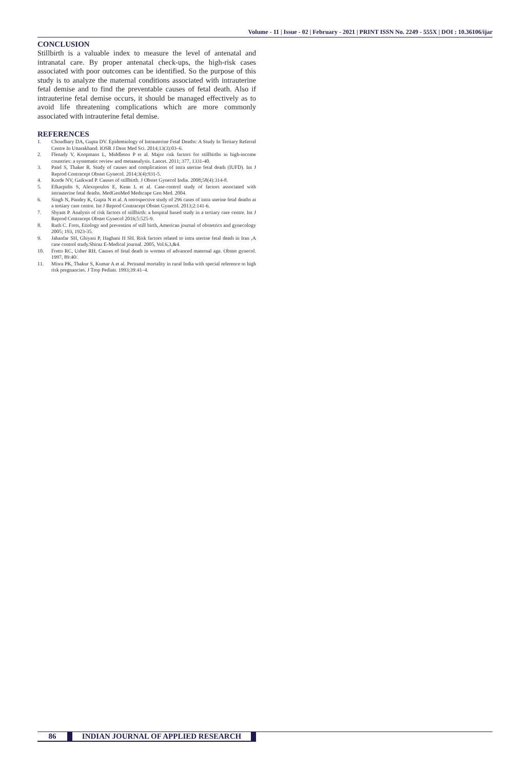Volume - 11 | Issue - 02 | February - 2021 | PRINT ISSN No. 2249 - 555X | DOI : 10.36106/ijar
CONCLUSION
Stillbirth is a valuable index to measure the level of antenatal and intranatal care. By proper antenatal check-ups, the high-risk cases associated with poor outcomes can be identified. So the purpose of this study is to analyze the maternal conditions associated with intrauterine fetal demise and to find the preventable causes of fetal death. Also if intrauterine fetal demise occurs, it should be managed effectively as to avoid life threatening complications which are more commonly associated with intrauterine fetal demise.
REFERENCES
1. Choudhary DA, Gupta DV. Epidemiology of Intrauterine Fetal Deaths: A Study In Tertiary Referral Centre In Uttarakhand. IOSR J Dent Med Sci. 2014;13(3):03–6.
2. Flenady V, Koopmans L, Middleton P et al. Major risk factors for stillbirths in high-income countries: a systematic review and metaanalysis. Lancet. 2011; 377, 1331-40.
3. Patel S, Thaker R. Study of causes and complications of intra uterine fetal death (IUFD). Int J Reprod Contracept Obstet Gynecol. 2014;3(4):931-5.
4. Korde NV, Gaikwad P. Causes of stillbirth. J Obstet Gynecol India. 2008;58(4):314-8.
5. Efkarpidis S, Alexopoulos E, Kean L et al. Case-control study of factors associated with intrauterine fetal deaths. MedGenMed Medscape Gen Med. 2004.
6. Singh N, Pandey K, Gupta N et al. A retrospective study of 296 cases of intra uterine fetal deaths at a tertiary care centre. Int J Reprod Contracept Obstet Gynecol. 2013;2:141-6.
7. Shyam P. Analysis of risk factors of stillbirth: a hospital based study in a tertiary care centre. Int J Reprod Contracept Obstet Gynecol 2016;5:525-9.
8. Ruth C. Frets, Etiology and prevention of still birth, American journal of obstetrics and gynecology 2005; 193, 1923-35.
9. Jahanfar SH, Ghiyasi P, Haghani H SH. Risk factors related to intra uterine fetal death in Iran ,A case control study.Shiraz E-Medical journal. 2005, Vol.6,3,&4.
10. Fretts RC, Usher RH. Causes of fetal death in women of advanced maternal age. Obstet gynecol. 1997, 89:40/.
11. Misra PK, Thakur S, Kumar A et al. Perinatal mortality in rural India with special reference to high risk pregnancies. J Trop Pediatr. 1993;39:41–4.
86 INDIAN JOURNAL OF APPLIED RESEARCH